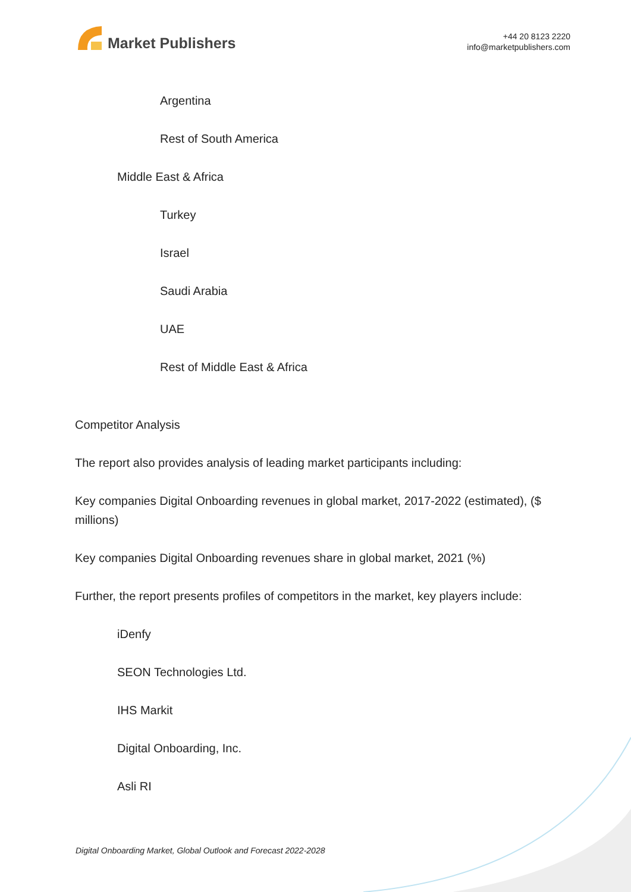Market Publishers
+44 20 8123 2220
info@marketpublishers.com
Argentina
Rest of South America
Middle East & Africa
Turkey
Israel
Saudi Arabia
UAE
Rest of Middle East & Africa
Competitor Analysis
The report also provides analysis of leading market participants including:
Key companies Digital Onboarding revenues in global market, 2017-2022 (estimated), ($ millions)
Key companies Digital Onboarding revenues share in global market, 2021 (%)
Further, the report presents profiles of competitors in the market, key players include:
iDenfy
SEON Technologies Ltd.
IHS Markit
Digital Onboarding, Inc.
Asli RI
Digital Onboarding Market, Global Outlook and Forecast 2022-2028